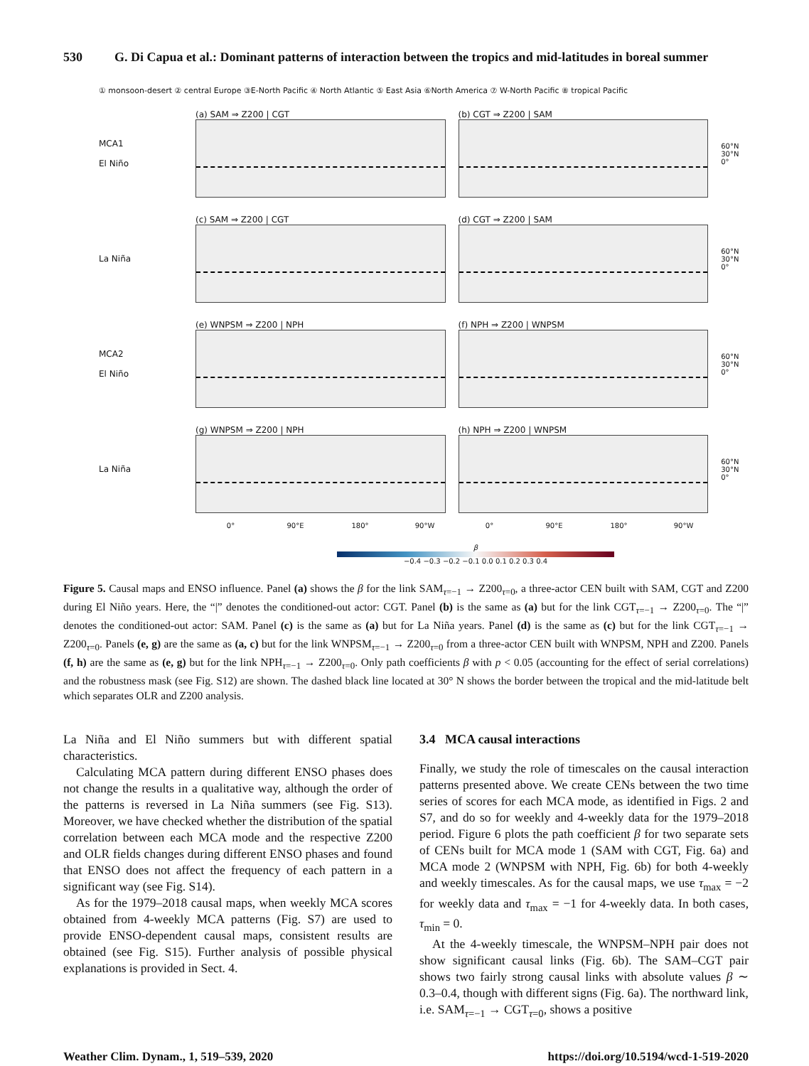530 G. Di Capua et al.: Dominant patterns of interaction between the tropics and mid-latitudes in boreal summer
① monsoon-desert ② central Europe ③E-North Pacific ④ North Atlantic ⑤ East Asia ⑥North America ⑦ W-North Pacific ⑧ tropical Pacific
MCA1
El Niño
(a) SAM ⇒ Z200 | CGT (b) CGT ⇒ Z200 | SAM
60°N
30°N
0°
La Niña (c) SAM ⇒ Z200 | CGT (d) CGT ⇒ Z200 | SAM
60°N
30°N
0°
MCA2
El Niño
(e) WNPSM ⇒ Z200 | NPH (f) NPH ⇒ Z200 | WNPSM
60°N
30°N
0°
La Niña (g) WNPSM ⇒ Z200 | NPH (h) NPH ⇒ Z200 | WNPSM
60°N
30°N
0°
0° 90°E 180° 90°W 0° 90°E 180° 90°W
β
−0.4 −0.3 −0.2 −0.1 0.0 0.1 0.2 0.3 0.4
Figure 5. Causal maps and ENSO influence. Panel (a) shows the β for the link SAM<sub>τ=−1</sub> → Z200<sub>τ=0</sub>, a three-actor CEN built with SAM, CGT and Z200 during El Niño years. Here, the “|” denotes the conditioned-out actor: CGT. Panel (b) is the same as (a) but for the link CGT<sub>τ=−1</sub> → Z200<sub>τ=0</sub>. The “|” denotes the conditioned-out actor: SAM. Panel (c) is the same as (a) but for La Niña years. Panel (d) is the same as (c) but for the link CGT<sub>τ=−1</sub> → Z200<sub>τ=0</sub>. Panels (e, g) are the same as (a, c) but for the link WNPSM<sub>τ=−1</sub> → Z200<sub>τ=0</sub> from a three-actor CEN built with WNPSM, NPH and Z200. Panels (f, h) are the same as (e, g) but for the link NPH<sub>τ=−1</sub> → Z200<sub>τ=0</sub>. Only path coefficients β with p < 0.05 (accounting for the effect of serial correlations) and the robustness mask (see Fig. S12) are shown. The dashed black line located at 30° N shows the border between the tropical and the mid-latitude belt which separates OLR and Z200 analysis.
La Niña and El Niño summers but with different spatial characteristics.
Calculating MCA pattern during different ENSO phases does not change the results in a qualitative way, although the order of the patterns is reversed in La Niña summers (see Fig. S13). Moreover, we have checked whether the distribution of the spatial correlation between each MCA mode and the respective Z200 and OLR fields changes during different ENSO phases and found that ENSO does not affect the frequency of each pattern in a significant way (see Fig. S14).
As for the 1979–2018 causal maps, when weekly MCA scores obtained from 4-weekly MCA patterns (Fig. S7) are used to provide ENSO-dependent causal maps, consistent results are obtained (see Fig. S15). Further analysis of possible physical explanations is provided in Sect. 4.
3.4 MCA causal interactions
Finally, we study the role of timescales on the causal interaction patterns presented above. We create CENs between the two time series of scores for each MCA mode, as identified in Figs. 2 and S7, and do so for weekly and 4-weekly data for the 1979–2018 period. Figure 6 plots the path coefficient β for two separate sets of CENs built for MCA mode 1 (SAM with CGT, Fig. 6a) and MCA mode 2 (WNPSM with NPH, Fig. 6b) for both 4-weekly and weekly timescales. As for the causal maps, we use τ<sub>max</sub> = −2 for weekly data and τ<sub>max</sub> = −1 for 4-weekly data. In both cases, τ<sub>min</sub> = 0.
At the 4-weekly timescale, the WNPSM–NPH pair does not show significant causal links (Fig. 6b). The SAM–CGT pair shows two fairly strong causal links with absolute values β ∼ 0.3–0.4, though with different signs (Fig. 6a). The northward link, i.e. SAM<sub>τ=−1</sub> → CGT<sub>τ=0</sub>, shows a positive
Weather Clim. Dynam., 1, 519–539, 2020 https://doi.org/10.5194/wcd-1-519-2020